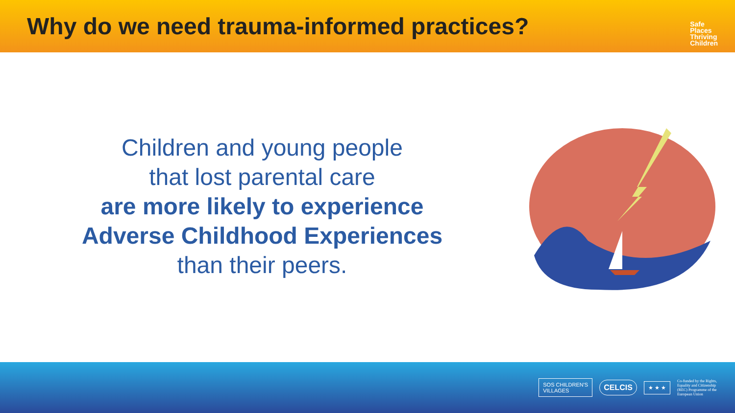Why do we need trauma-informed practices?
Safe
Places
Thriving
Children
Children and young people
that lost parental care
are more likely to experience
Adverse Childhood Experiences
than their peers.
SOS CHILDREN'S
VILLAGES
CELCIS
★ ★ ★
Co-funded by the Rights, Equality and Citizenship (REC) Programme of the European Union